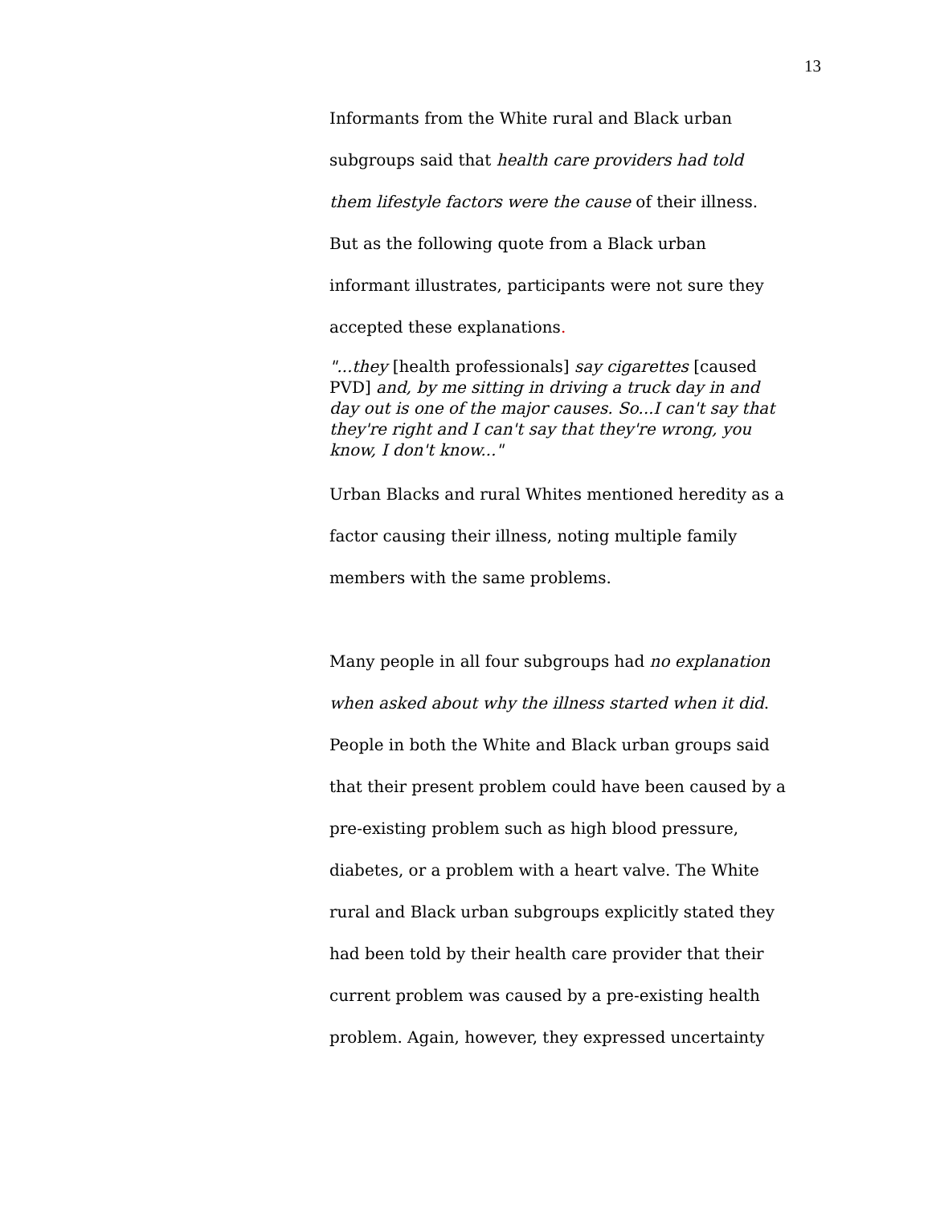13
Informants from the White rural and Black urban subgroups said that health care providers had told them lifestyle factors were the cause of their illness. But as the following quote from a Black urban informant illustrates, participants were not sure they accepted these explanations.
"...they [health professionals] say cigarettes [caused PVD] and, by me sitting in driving a truck day in and day out is one of the major causes. So...I can't say that they're right and I can't say that they're wrong, you know, I don't know..."
Urban Blacks and rural Whites mentioned heredity as a factor causing their illness, noting multiple family members with the same problems.
Many people in all four subgroups had no explanation when asked about why the illness started when it did. People in both the White and Black urban groups said that their present problem could have been caused by a pre-existing problem such as high blood pressure, diabetes, or a problem with a heart valve. The White rural and Black urban subgroups explicitly stated they had been told by their health care provider that their current problem was caused by a pre-existing health problem. Again, however, they expressed uncertainty